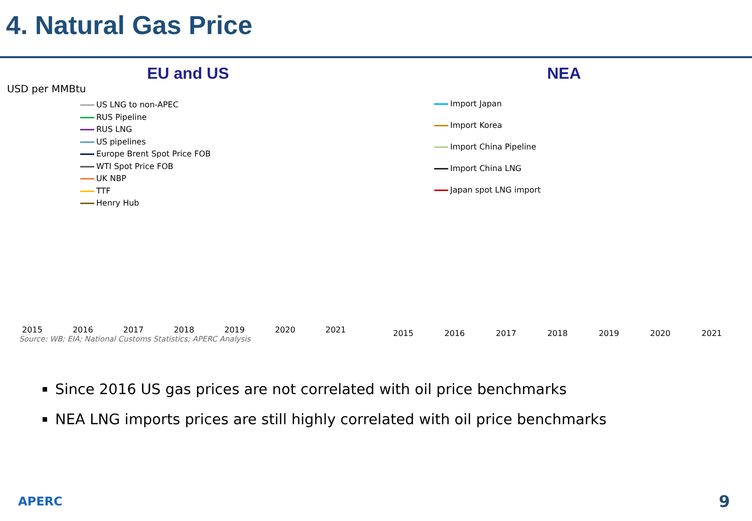4. Natural Gas Price
EU and US
USD per MMBtu
US LNG to non-APEC
RUS Pipeline
RUS LNG
US pipelines
Europe Brent Spot Price FOB
WTI Spot Price FOB
UK NBP
TTF
Henry Hub
2015 2016 2017 2018 2019 2020 2021
Source: WB; EIA; National Customs Statistics; APERC Analysis
NEA
Import Japan
Import Korea
Import China Pipeline
Import China LNG
Japan spot LNG import
2015 2016 2017 2018 2019 2020 2021
Since 2016 US gas prices are not correlated with oil price benchmarks
NEA LNG imports prices are still highly correlated with oil price benchmarks
APERC
9